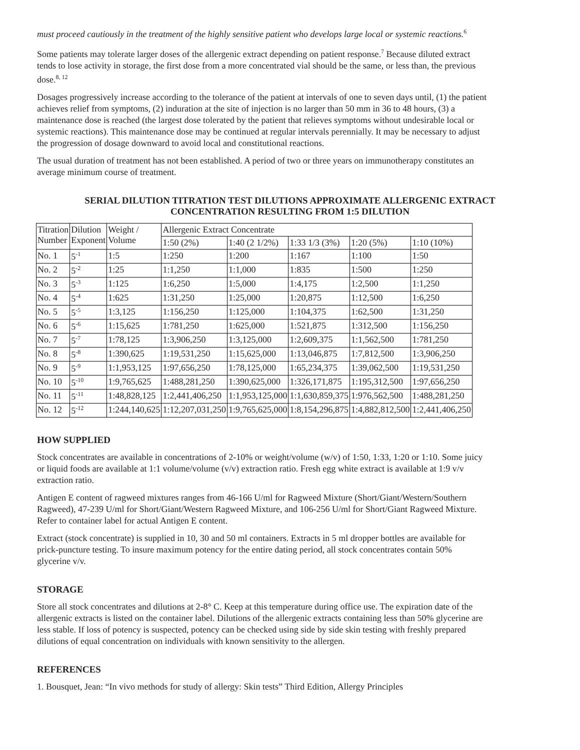must proceed cautiously in the treatment of the highly sensitive patient who develops large local or systemic reactions.<sup>6</sup>
Some patients may tolerate larger doses of the allergenic extract depending on patient response.<sup>7</sup> Because diluted extract tends to lose activity in storage, the first dose from a more concentrated vial should be the same, or less than, the previous dose.<sup>8, 12</sup>
Dosages progressively increase according to the tolerance of the patient at intervals of one to seven days until, (1) the patient achieves relief from symptoms, (2) induration at the site of injection is no larger than 50 mm in 36 to 48 hours, (3) a maintenance dose is reached (the largest dose tolerated by the patient that relieves symptoms without undesirable local or systemic reactions). This maintenance dose may be continued at regular intervals perennially. It may be necessary to adjust the progression of dosage downward to avoid local and constitutional reactions.
The usual duration of treatment has not been established. A period of two or three years on immunotherapy constitutes an average minimum course of treatment.
SERIAL DILUTION TITRATION TEST DILUTIONS APPROXIMATE ALLERGENIC EXTRACT
CONCENTRATION RESULTING FROM 1:5 DILUTION
| Titration Number | Dilution Exponent | Weight / Volume | Allergenic Extract Concentrate | | | | |
| | | | 1:50 (2%) | 1:40 (2 1/2%) | 1:33 1/3 (3%) | 1:20 (5%) | 1:10 (10%) |
| No. 1 | 5<sup>-1</sup> | 1:5 | 1:250 | 1:200 | 1:167 | 1:100 | 1:50 |
| No. 2 | 5<sup>-2</sup> | 1:25 | 1:1,250 | 1:1,000 | 1:835 | 1:500 | 1:250 |
| No. 3 | 5<sup>-3</sup> | 1:125 | 1:6,250 | 1:5,000 | 1:4,175 | 1:2,500 | 1:1,250 |
| No. 4 | 5<sup>-4</sup> | 1:625 | 1:31,250 | 1:25,000 | 1:20,875 | 1:12,500 | 1:6,250 |
| No. 5 | 5<sup>-5</sup> | 1:3,125 | 1:156,250 | 1:125,000 | 1:104,375 | 1:62,500 | 1:31,250 |
| No. 6 | 5<sup>-6</sup> | 1:15,625 | 1:781,250 | 1:625,000 | 1:521,875 | 1:312,500 | 1:156,250 |
| No. 7 | 5<sup>-7</sup> | 1:78,125 | 1:3,906,250 | 1:3,125,000 | 1:2,609,375 | 1:1,562,500 | 1:781,250 |
| No. 8 | 5<sup>-8</sup> | 1:390,625 | 1:19,531,250 | 1:15,625,000 | 1:13,046,875 | 1:7,812,500 | 1:3,906,250 |
| No. 9 | 5<sup>-9</sup> | 1:1,953,125 | 1:97,656,250 | 1:78,125,000 | 1:65,234,375 | 1:39,062,500 | 1:19,531,250 |
| No. 10 | 5<sup>-10</sup> | 1:9,765,625 | 1:488,281,250 | 1:390,625,000 | 1:326,171,875 | 1:195,312,500 | 1:97,656,250 |
| No. 11 | 5<sup>-11</sup> | 1:48,828,125 | 1:2,441,406,250 | 1:1,953,125,000 | 1:1,630,859,375 | 1:976,562,500 | 1:488,281,250 |
| No. 12 | 5<sup>-12</sup> | 1:244,140,625 | 1:12,207,031,250 | 1:9,765,625,000 | 1:8,154,296,875 | 1:4,882,812,500 | 1:2,441,406,250 |
HOW SUPPLIED
Stock concentrates are available in concentrations of 2-10% or weight/volume (w/v) of 1:50, 1:33, 1:20 or 1:10. Some juicy or liquid foods are available at 1:1 volume/volume (v/v) extraction ratio. Fresh egg white extract is available at 1:9 v/v extraction ratio.
Antigen E content of ragweed mixtures ranges from 46-166 U/ml for Ragweed Mixture (Short/Giant/Western/Southern Ragweed), 47-239 U/ml for Short/Giant/Western Ragweed Mixture, and 106-256 U/ml for Short/Giant Ragweed Mixture. Refer to container label for actual Antigen E content.
Extract (stock concentrate) is supplied in 10, 30 and 50 ml containers. Extracts in 5 ml dropper bottles are available for prick-puncture testing. To insure maximum potency for the entire dating period, all stock concentrates contain 50% glycerine v/v.
STORAGE
Store all stock concentrates and dilutions at 2-8° C. Keep at this temperature during office use. The expiration date of the allergenic extracts is listed on the container label. Dilutions of the allergenic extracts containing less than 50% glycerine are less stable. If loss of potency is suspected, potency can be checked using side by side skin testing with freshly prepared dilutions of equal concentration on individuals with known sensitivity to the allergen.
REFERENCES
1. Bousquet, Jean: “In vivo methods for study of allergy: Skin tests” Third Edition, Allergy Principles